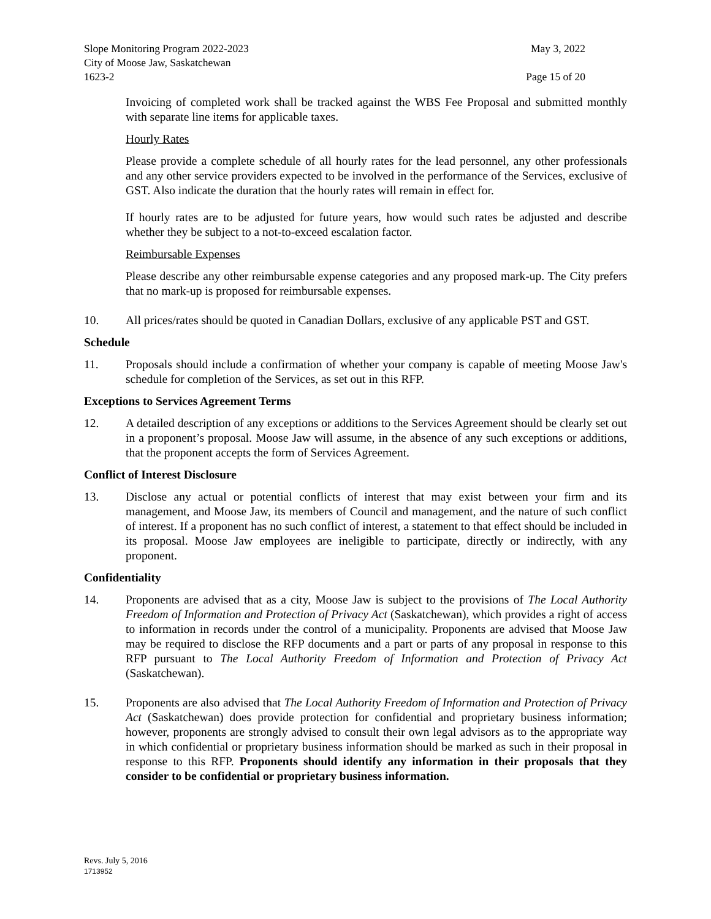Slope Monitoring Program 2022-2023 May 3, 2022
City of Moose Jaw, Saskatchewan
1623-2 Page 15 of 20
Invoicing of completed work shall be tracked against the WBS Fee Proposal and submitted monthly with separate line items for applicable taxes.
Hourly Rates
Please provide a complete schedule of all hourly rates for the lead personnel, any other professionals and any other service providers expected to be involved in the performance of the Services, exclusive of GST. Also indicate the duration that the hourly rates will remain in effect for.
If hourly rates are to be adjusted for future years, how would such rates be adjusted and describe whether they be subject to a not-to-exceed escalation factor.
Reimbursable Expenses
Please describe any other reimbursable expense categories and any proposed mark-up. The City prefers that no mark-up is proposed for reimbursable expenses.
10. All prices/rates should be quoted in Canadian Dollars, exclusive of any applicable PST and GST.
Schedule
11. Proposals should include a confirmation of whether your company is capable of meeting Moose Jaw's schedule for completion of the Services, as set out in this RFP.
Exceptions to Services Agreement Terms
12. A detailed description of any exceptions or additions to the Services Agreement should be clearly set out in a proponent’s proposal. Moose Jaw will assume, in the absence of any such exceptions or additions, that the proponent accepts the form of Services Agreement.
Conflict of Interest Disclosure
13. Disclose any actual or potential conflicts of interest that may exist between your firm and its management, and Moose Jaw, its members of Council and management, and the nature of such conflict of interest. If a proponent has no such conflict of interest, a statement to that effect should be included in its proposal. Moose Jaw employees are ineligible to participate, directly or indirectly, with any proponent.
Confidentiality
14. Proponents are advised that as a city, Moose Jaw is subject to the provisions of The Local Authority Freedom of Information and Protection of Privacy Act (Saskatchewan), which provides a right of access to information in records under the control of a municipality. Proponents are advised that Moose Jaw may be required to disclose the RFP documents and a part or parts of any proposal in response to this RFP pursuant to The Local Authority Freedom of Information and Protection of Privacy Act (Saskatchewan).
15. Proponents are also advised that The Local Authority Freedom of Information and Protection of Privacy Act (Saskatchewan) does provide protection for confidential and proprietary business information; however, proponents are strongly advised to consult their own legal advisors as to the appropriate way in which confidential or proprietary business information should be marked as such in their proposal in response to this RFP. Proponents should identify any information in their proposals that they consider to be confidential or proprietary business information.
Revs. July 5, 2016
1713952